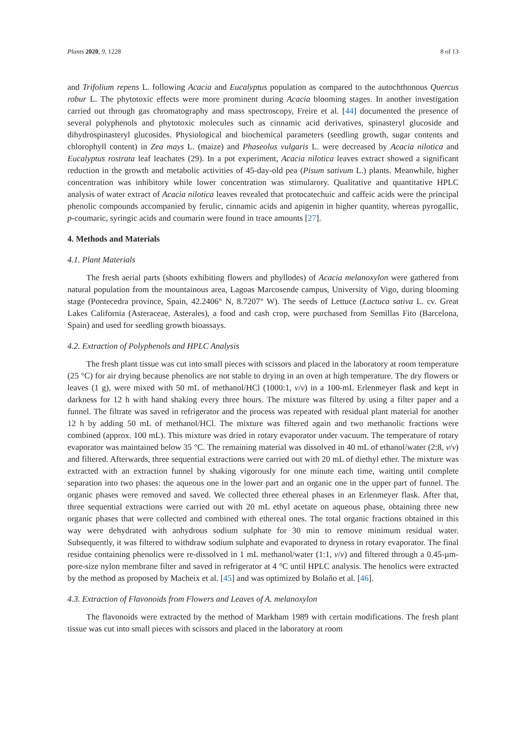Plants 2020, 9, 1228 8 of 13
and Trifolium repens L. following Acacia and Eucalyptus population as compared to the autochthonous Quercus robur L. The phytotoxic effects were more prominent during Acacia blooming stages. In another investigation carried out through gas chromatography and mass spectroscopy, Freire et al. [44] documented the presence of several polyphenols and phytotoxic molecules such as cinnamic acid derivatives, spinasteryl glucoside and dihydrospinasteryl glucosides. Physiological and biochemical parameters (seedling growth, sugar contents and chlorophyll content) in Zea mays L. (maize) and Phaseolus vulgaris L. were decreased by Acacia nilotica and Eucalyptus rostrata leaf leachates (29). In a pot experiment, Acacia nilotica leaves extract showed a significant reduction in the growth and metabolic activities of 45-day-old pea (Pisum sativum L.) plants. Meanwhile, higher concentration was inhibitory while lower concentration was stimularory. Qualitative and quantitative HPLC analysis of water extract of Acacia nilotica leaves revealed that protocatechuic and caffeic acids were the principal phenolic compounds accompanied by ferulic, cinnamic acids and apigenin in higher quantity, whereas pyrogallic, p-coumaric, syringic acids and coumarin were found in trace amounts [27].
4. Methods and Materials
4.1. Plant Materials
The fresh aerial parts (shoots exhibiting flowers and phyllodes) of Acacia melanoxylon were gathered from natural population from the mountainous area, Lagoas Marcosende campus, University of Vigo, during blooming stage (Pontecedra province, Spain, 42.2406° N, 8.7207° W). The seeds of Lettuce (Lactuca sativa L. cv. Great Lakes California (Asteraceae, Asterales), a food and cash crop, were purchased from Semillas Fito (Barcelona, Spain) and used for seedling growth bioassays.
4.2. Extraction of Polyphenols and HPLC Analysis
The fresh plant tissue was cut into small pieces with scissors and placed in the laboratory at room temperature (25 °C) for air drying because phenolics are not stable to drying in an oven at high temperature. The dry flowers or leaves (1 g), were mixed with 50 mL of methanol/HCl (1000:1, v/v) in a 100-mL Erlenmeyer flask and kept in darkness for 12 h with hand shaking every three hours. The mixture was filtered by using a filter paper and a funnel. The filtrate was saved in refrigerator and the process was repeated with residual plant material for another 12 h by adding 50 mL of methanol/HCl. The mixture was filtered again and two methanolic fractions were combined (approx. 100 mL). This mixture was dried in rotary evaporator under vacuum. The temperature of rotary evaporator was maintained below 35 °C. The remaining material was dissolved in 40 mL of ethanol/water (2:8, v/v) and filtered. Afterwards, three sequential extractions were carried out with 20 mL of diethyl ether. The mixture was extracted with an extraction funnel by shaking vigorously for one minute each time, waiting until complete separation into two phases: the aqueous one in the lower part and an organic one in the upper part of funnel. The organic phases were removed and saved. We collected three ethereal phases in an Erlenmeyer flask. After that, three sequential extractions were carried out with 20 mL ethyl acetate on aqueous phase, obtaining three new organic phases that were collected and combined with ethereal ones. The total organic fractions obtained in this way were dehydrated with anhydrous sodium sulphate for 30 min to remove minimum residual water. Subsequently, it was filtered to withdraw sodium sulphate and evaporated to dryness in rotary evaporator. The final residue containing phenolics were re-dissolved in 1 mL methanol/water (1:1, v/v) and filtered through a 0.45-µm-pore-size nylon membrane filter and saved in refrigerator at 4 °C until HPLC analysis. The henolics were extracted by the method as proposed by Macheix et al. [45] and was optimized by Bolaño et al. [46].
4.3. Extraction of Flavonoids from Flowers and Leaves of A. melanoxylon
The flavonoids were extracted by the method of Markham 1989 with certain modifications. The fresh plant tissue was cut into small pieces with scissors and placed in the laboratory at room